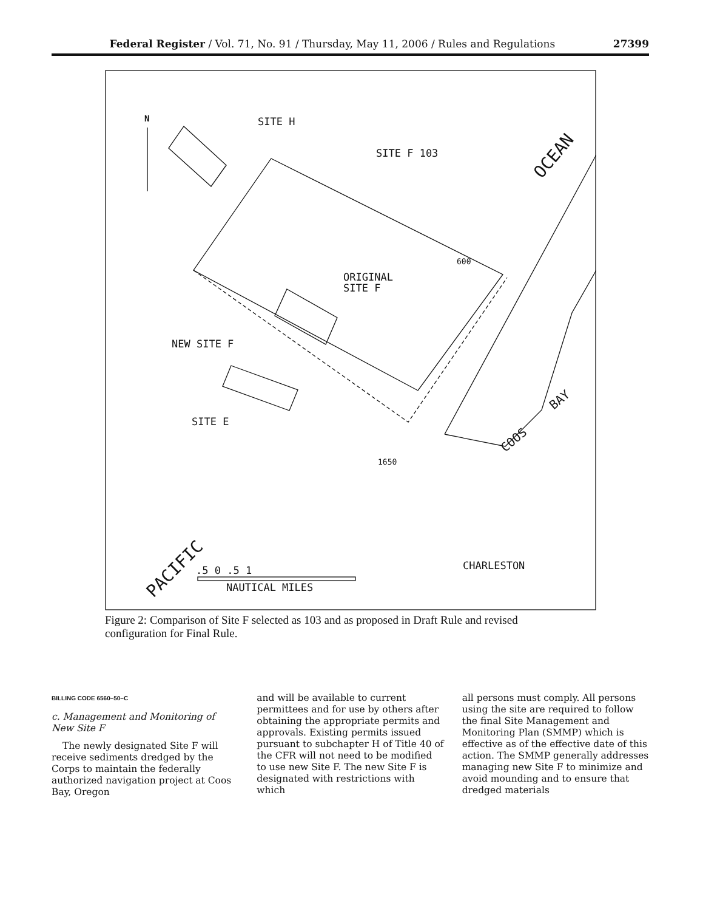Federal Register / Vol. 71, No. 91 / Thursday, May 11, 2006 / Rules and Regulations 27399
N
SITE H
SITE F 103
ORIGINAL
SITE F
NEW SITE F
SITE E
CHARLESTON
NAUTICAL MILES
.5 0 .5 1
OCEAN
PACIFIC
COOS
BAY
600
1650
Figure 2: Comparison of Site F selected as 103 and as proposed in Draft Rule and revised configuration for Final Rule.
BILLING CODE 6560–50–C
c. Management and Monitoring of New Site F
The newly designated Site F will receive sediments dredged by the Corps to maintain the federally authorized navigation project at Coos Bay, Oregon
and will be available to current permittees and for use by others after obtaining the appropriate permits and approvals. Existing permits issued pursuant to subchapter H of Title 40 of the CFR will not need to be modified to use new Site F. The new Site F is designated with restrictions with which
all persons must comply. All persons using the site are required to follow the final Site Management and Monitoring Plan (SMMP) which is effective as of the effective date of this action. The SMMP generally addresses managing new Site F to minimize and avoid mounding and to ensure that dredged materials